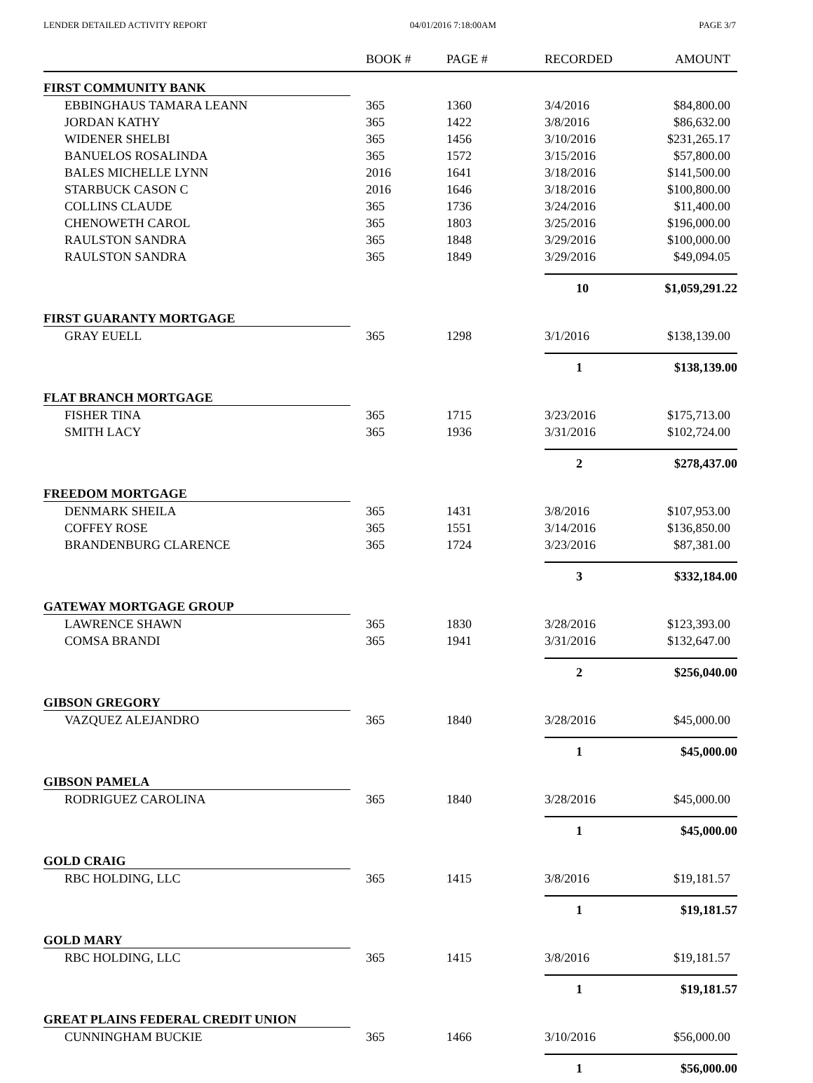LENDER DETAILED ACTIVITY REPORT 04/01/2016 7:18:00AM PAGE 3/7
| | BOOK # | PAGE # | RECORDED | AMOUNT |
| --- | --- | --- | --- | --- |
| FIRST COMMUNITY BANK | | | | |
| EBBINGHAUS TAMARA LEANN | 365 | 1360 | 3/4/2016 | $84,800.00 |
| JORDAN KATHY | 365 | 1422 | 3/8/2016 | $86,632.00 |
| WIDENER SHELBI | 365 | 1456 | 3/10/2016 | $231,265.17 |
| BANUELOS ROSALINDA | 365 | 1572 | 3/15/2016 | $57,800.00 |
| BALES MICHELLE LYNN | 2016 | 1641 | 3/18/2016 | $141,500.00 |
| STARBUCK CASON C | 2016 | 1646 | 3/18/2016 | $100,800.00 |
| COLLINS CLAUDE | 365 | 1736 | 3/24/2016 | $11,400.00 |
| CHENOWETH CAROL | 365 | 1803 | 3/25/2016 | $196,000.00 |
| RAULSTON SANDRA | 365 | 1848 | 3/29/2016 | $100,000.00 |
| RAULSTON SANDRA | 365 | 1849 | 3/29/2016 | $49,094.05 |
| | | | 10 | $1,059,291.22 |
| FIRST GUARANTY MORTGAGE | | | | |
| GRAY EUELL | 365 | 1298 | 3/1/2016 | $138,139.00 |
| | | | 1 | $138,139.00 |
| FLAT BRANCH MORTGAGE | | | | |
| FISHER TINA | 365 | 1715 | 3/23/2016 | $175,713.00 |
| SMITH LACY | 365 | 1936 | 3/31/2016 | $102,724.00 |
| | | | 2 | $278,437.00 |
| FREEDOM MORTGAGE | | | | |
| DENMARK SHEILA | 365 | 1431 | 3/8/2016 | $107,953.00 |
| COFFEY ROSE | 365 | 1551 | 3/14/2016 | $136,850.00 |
| BRANDENBURG CLARENCE | 365 | 1724 | 3/23/2016 | $87,381.00 |
| | | | 3 | $332,184.00 |
| GATEWAY MORTGAGE GROUP | | | | |
| LAWRENCE SHAWN | 365 | 1830 | 3/28/2016 | $123,393.00 |
| COMSA BRANDI | 365 | 1941 | 3/31/2016 | $132,647.00 |
| | | | 2 | $256,040.00 |
| GIBSON GREGORY | | | | |
| VAZQUEZ ALEJANDRO | 365 | 1840 | 3/28/2016 | $45,000.00 |
| | | | 1 | $45,000.00 |
| GIBSON PAMELA | | | | |
| RODRIGUEZ CAROLINA | 365 | 1840 | 3/28/2016 | $45,000.00 |
| | | | 1 | $45,000.00 |
| GOLD CRAIG | | | | |
| RBC HOLDING, LLC | 365 | 1415 | 3/8/2016 | $19,181.57 |
| | | | 1 | $19,181.57 |
| GOLD MARY | | | | |
| RBC HOLDING, LLC | 365 | 1415 | 3/8/2016 | $19,181.57 |
| | | | 1 | $19,181.57 |
| GREAT PLAINS FEDERAL CREDIT UNION | | | | |
| CUNNINGHAM BUCKIE | 365 | 1466 | 3/10/2016 | $56,000.00 |
| | | | 1 | $56,000.00 |